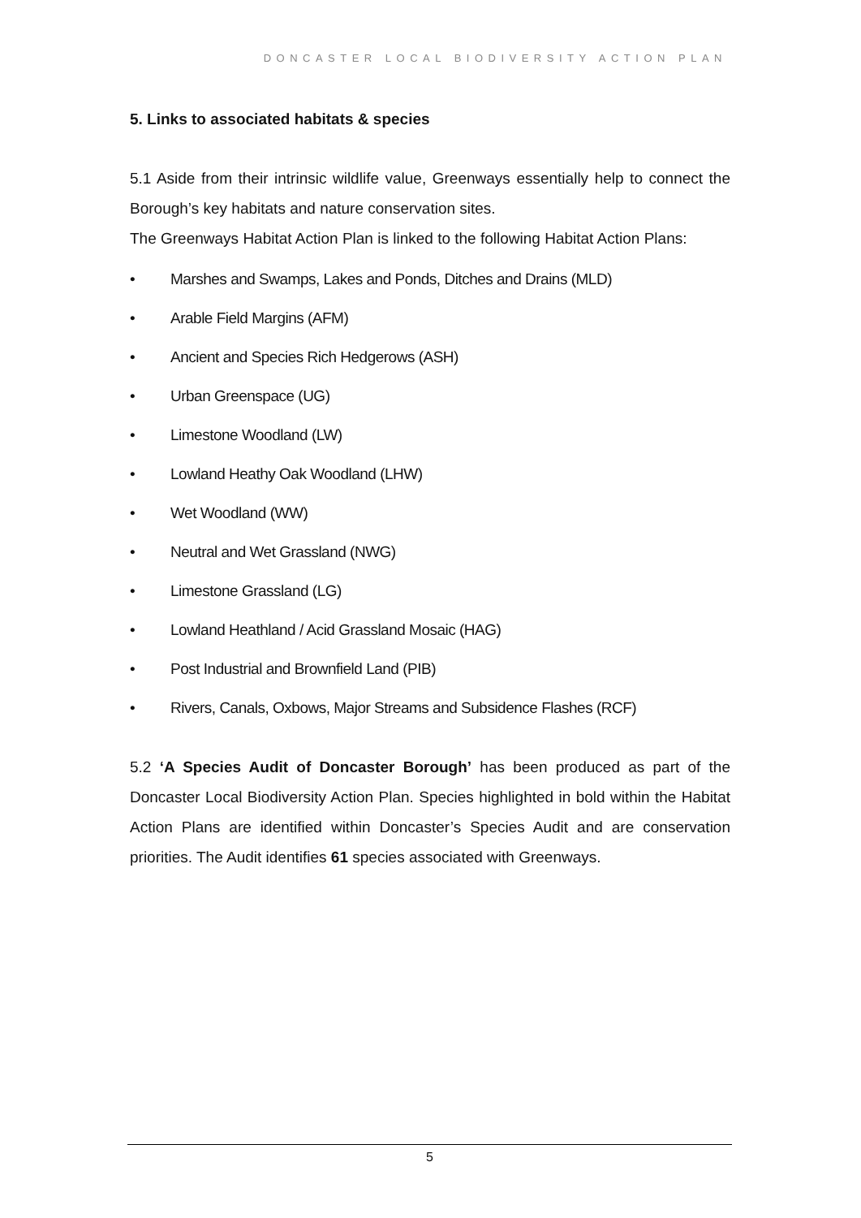DONCASTER LOCAL BIODIVERSITY ACTION PLAN
5. Links to associated habitats & species
5.1 Aside from their intrinsic wildlife value, Greenways essentially help to connect the Borough’s key habitats and nature conservation sites.
The Greenways Habitat Action Plan is linked to the following Habitat Action Plans:
• Marshes and Swamps, Lakes and Ponds, Ditches and Drains (MLD)
• Arable Field Margins (AFM)
• Ancient and Species Rich Hedgerows (ASH)
• Urban Greenspace (UG)
• Limestone Woodland (LW)
• Lowland Heathy Oak Woodland (LHW)
• Wet Woodland (WW)
• Neutral and Wet Grassland (NWG)
• Limestone Grassland (LG)
• Lowland Heathland / Acid Grassland Mosaic (HAG)
• Post Industrial and Brownfield Land (PIB)
• Rivers, Canals, Oxbows, Major Streams and Subsidence Flashes (RCF)
5.2 ‘A Species Audit of Doncaster Borough’ has been produced as part of the Doncaster Local Biodiversity Action Plan. Species highlighted in bold within the Habitat Action Plans are identified within Doncaster’s Species Audit and are conservation priorities. The Audit identifies 61 species associated with Greenways.
5